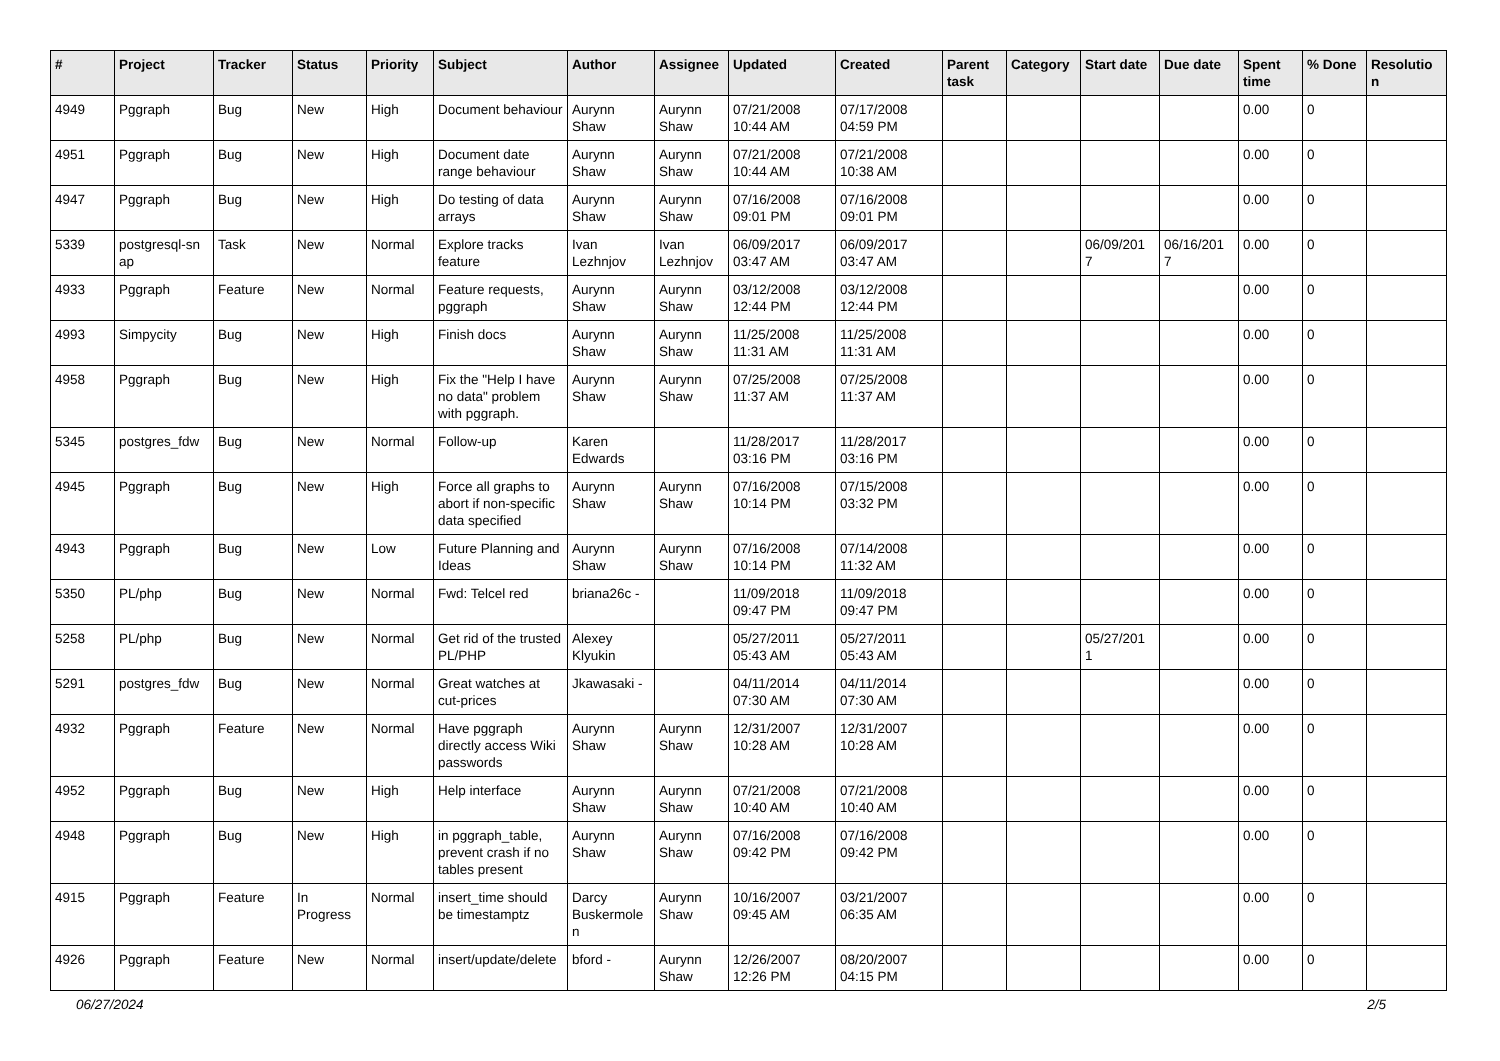| # | Project | Tracker | Status | Priority | Subject | Author | Assignee | Updated | Created | Parent task | Category | Start date | Due date | Spent time | % Done | Resolutio n |
| --- | --- | --- | --- | --- | --- | --- | --- | --- | --- | --- | --- | --- | --- | --- | --- | --- |
| 4949 | Pggraph | Bug | New | High | Document behaviour | Aurynn Shaw | Aurynn Shaw | 07/21/2008 10:44 AM | 07/17/2008 04:59 PM | | | | | 0.00 | 0 | |
| 4951 | Pggraph | Bug | New | High | Document date range behaviour | Aurynn Shaw | Aurynn Shaw | 07/21/2008 10:44 AM | 07/21/2008 10:38 AM | | | | | 0.00 | 0 | |
| 4947 | Pggraph | Bug | New | High | Do testing of data arrays | Aurynn Shaw | Aurynn Shaw | 07/16/2008 09:01 PM | 07/16/2008 09:01 PM | | | | | 0.00 | 0 | |
| 5339 | postgresql-sn ap | Task | New | Normal | Explore tracks feature | Ivan Lezhnjov | Ivan Lezhnjov | 06/09/2017 03:47 AM | 06/09/2017 03:47 AM | | | 06/09/201 7 | 06/16/201 7 | 0.00 | 0 | |
| 4933 | Pggraph | Feature | New | Normal | Feature requests, pggraph | Aurynn Shaw | Aurynn Shaw | 03/12/2008 12:44 PM | 03/12/2008 12:44 PM | | | | | 0.00 | 0 | |
| 4993 | Simpycity | Bug | New | High | Finish docs | Aurynn Shaw | Aurynn Shaw | 11/25/2008 11:31 AM | 11/25/2008 11:31 AM | | | | | 0.00 | 0 | |
| 4958 | Pggraph | Bug | New | High | Fix the "Help I have no data" problem with pggraph. | Aurynn Shaw | Aurynn Shaw | 07/25/2008 11:37 AM | 07/25/2008 11:37 AM | | | | | 0.00 | 0 | |
| 5345 | postgres_fdw | Bug | New | Normal | Follow-up | Karen Edwards | | 11/28/2017 03:16 PM | 11/28/2017 03:16 PM | | | | | 0.00 | 0 | |
| 4945 | Pggraph | Bug | New | High | Force all graphs to abort if non-specific data specified | Aurynn Shaw | Aurynn Shaw | 07/16/2008 10:14 PM | 07/15/2008 03:32 PM | | | | | 0.00 | 0 | |
| 4943 | Pggraph | Bug | New | Low | Future Planning and Ideas | Aurynn Shaw | Aurynn Shaw | 07/16/2008 10:14 PM | 07/14/2008 11:32 AM | | | | | 0.00 | 0 | |
| 5350 | PL/php | Bug | New | Normal | Fwd: Telcel red | briana26c - | | 11/09/2018 09:47 PM | 11/09/2018 09:47 PM | | | | | 0.00 | 0 | |
| 5258 | PL/php | Bug | New | Normal | Get rid of the trusted PL/PHP | Alexey Klyukin | | 05/27/2011 05:43 AM | 05/27/2011 05:43 AM | | | 05/27/201 1 | | 0.00 | 0 | |
| 5291 | postgres_fdw | Bug | New | Normal | Great watches at cut-prices | Jkawasaki - | | 04/11/2014 07:30 AM | 04/11/2014 07:30 AM | | | | | 0.00 | 0 | |
| 4932 | Pggraph | Feature | New | Normal | Have pggraph directly access Wiki passwords | Aurynn Shaw | Aurynn Shaw | 12/31/2007 10:28 AM | 12/31/2007 10:28 AM | | | | | 0.00 | 0 | |
| 4952 | Pggraph | Bug | New | High | Help interface | Aurynn Shaw | Aurynn Shaw | 07/21/2008 10:40 AM | 07/21/2008 10:40 AM | | | | | 0.00 | 0 | |
| 4948 | Pggraph | Bug | New | High | in pggraph_table, prevent crash if no tables present | Aurynn Shaw | Aurynn Shaw | 07/16/2008 09:42 PM | 07/16/2008 09:42 PM | | | | | 0.00 | 0 | |
| 4915 | Pggraph | Feature | In Progress | Normal | insert_time should be timestamptz | Darcy Buskermole n | Aurynn Shaw | 10/16/2007 09:45 AM | 03/21/2007 06:35 AM | | | | | 0.00 | 0 | |
| 4926 | Pggraph | Feature | New | Normal | insert/update/delete | bford - | Aurynn Shaw | 12/26/2007 12:26 PM | 08/20/2007 04:15 PM | | | | | 0.00 | 0 | |
06/27/2024 2/5